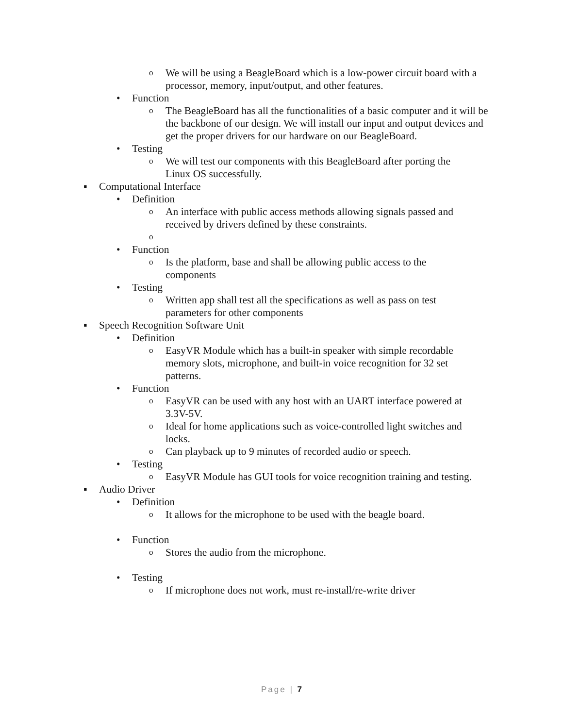o We will be using a BeagleBoard which is a low-power circuit board with a processor, memory, input/output, and other features.
• Function
o The BeagleBoard has all the functionalities of a basic computer and it will be the backbone of our design. We will install our input and output devices and get the proper drivers for our hardware on our BeagleBoard.
• Testing
o We will test our components with this BeagleBoard after porting the Linux OS successfully.
▪ Computational Interface
• Definition
o An interface with public access methods allowing signals passed and received by drivers defined by these constraints.
o
• Function
o Is the platform, base and shall be allowing public access to the components
• Testing
o Written app shall test all the specifications as well as pass on test parameters for other components
▪ Speech Recognition Software Unit
• Definition
o EasyVR Module which has a built-in speaker with simple recordable memory slots, microphone, and built-in voice recognition for 32 set patterns.
• Function
o EasyVR can be used with any host with an UART interface powered at 3.3V-5V.
o Ideal for home applications such as voice-controlled light switches and locks.
o Can playback up to 9 minutes of recorded audio or speech.
• Testing
o EasyVR Module has GUI tools for voice recognition training and testing.
▪ Audio Driver
• Definition
o It allows for the microphone to be used with the beagle board.
• Function
o Stores the audio from the microphone.
• Testing
o If microphone does not work, must re-install/re-write driver
Page | 7